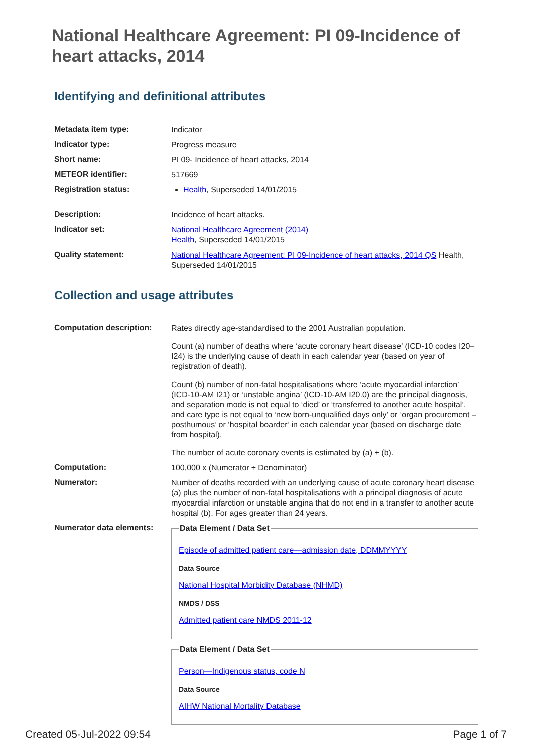National Healthcare Agreement: PI 09-Incidence of heart attacks, 2014
Identifying and definitional attributes
| Metadata item type: | Indicator |
| Indicator type: | Progress measure |
| Short name: | PI 09- Incidence of heart attacks, 2014 |
| METEOR identifier: | 517669 |
| Registration status: | Health , Superseded 14/01/2015 |
| Description: | Incidence of heart attacks. |
| Indicator set: | National Healthcare Agreement (2014) Health , Superseded 14/01/2015 |
| Quality statement: | National Healthcare Agreement: PI 09-Incidence of heart attacks, 2014 QS Health, Superseded 14/01/2015 |
Collection and usage attributes
| Computation description: | Rates directly age-standardised to the 2001 Australian population. Count (a) number of deaths where ‘acute coronary heart disease’ (ICD-10 codes I20–I24) is the underlying cause of death in each calendar year (based on year of registration of death). Count (b) number of non-fatal hospitalisations where ‘acute myocardial infarction’ (ICD-10-AM I21) or ‘unstable angina’ (ICD-10-AM I20.0) are the principal diagnosis, and separation mode is not equal to ‘died’ or ‘transferred to another acute hospital’, and care type is not equal to ‘new born-unqualified days only’ or ‘organ procurement – posthumous’ or ‘hospital boarder’ in each calendar year (based on discharge date from hospital). The number of acute coronary events is estimated by (a) + (b). |
| Computation: | 100,000 x (Numerator ÷ Denominator) |
| Numerator: | Number of deaths recorded with an underlying cause of acute coronary heart disease (a) plus the number of non-fatal hospitalisations with a principal diagnosis of acute myocardial infarction or unstable angina that do not end in a transfer to another acute hospital (b). For ages greater than 24 years. |
| Numerator data elements: | Data Element / Data Set Episode of admitted patient care—admission date, DDMMYYYY Data Source National Hospital Morbidity Database (NHMD) NMDS / DSS Admitted patient care NMDS 2011-12 Data Element / Data Set Person—Indigenous status, code N Data Source AIHW National Mortality Database |
Created 05-Jul-2022 09:54 Page 1 of 7